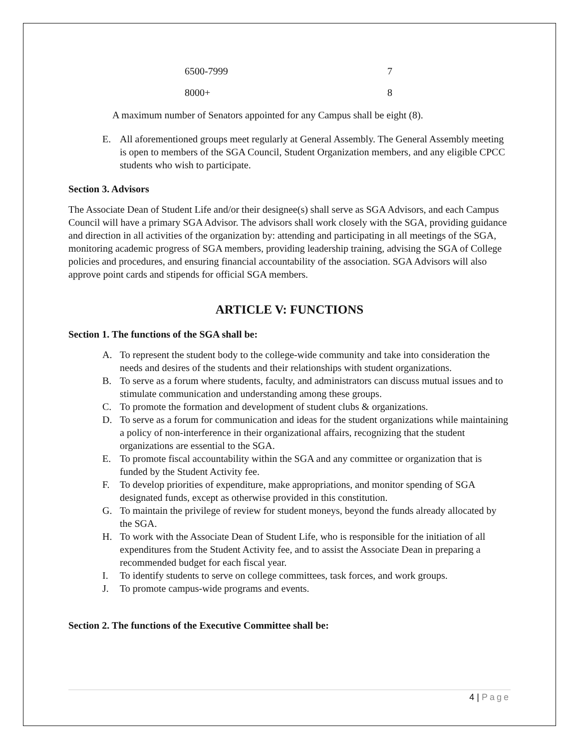| 6500-7999 | 7 |
| 8000+ | 8 |
A maximum number of Senators appointed for any Campus shall be eight (8).
E. All aforementioned groups meet regularly at General Assembly. The General Assembly meeting is open to members of the SGA Council, Student Organization members, and any eligible CPCC students who wish to participate.
Section 3. Advisors
The Associate Dean of Student Life and/or their designee(s) shall serve as SGA Advisors, and each Campus Council will have a primary SGA Advisor. The advisors shall work closely with the SGA, providing guidance and direction in all activities of the organization by: attending and participating in all meetings of the SGA, monitoring academic progress of SGA members, providing leadership training, advising the SGA of College policies and procedures, and ensuring financial accountability of the association. SGA Advisors will also approve point cards and stipends for official SGA members.
ARTICLE V: FUNCTIONS
Section 1. The functions of the SGA shall be:
A. To represent the student body to the college-wide community and take into consideration the needs and desires of the students and their relationships with student organizations.
B. To serve as a forum where students, faculty, and administrators can discuss mutual issues and to stimulate communication and understanding among these groups.
C. To promote the formation and development of student clubs & organizations.
D. To serve as a forum for communication and ideas for the student organizations while maintaining a policy of non-interference in their organizational affairs, recognizing that the student organizations are essential to the SGA.
E. To promote fiscal accountability within the SGA and any committee or organization that is funded by the Student Activity fee.
F. To develop priorities of expenditure, make appropriations, and monitor spending of SGA designated funds, except as otherwise provided in this constitution.
G. To maintain the privilege of review for student moneys, beyond the funds already allocated by the SGA.
H. To work with the Associate Dean of Student Life, who is responsible for the initiation of all expenditures from the Student Activity fee, and to assist the Associate Dean in preparing a recommended budget for each fiscal year.
I. To identify students to serve on college committees, task forces, and work groups.
J. To promote campus-wide programs and events.
Section 2. The functions of the Executive Committee shall be:
4 | Page